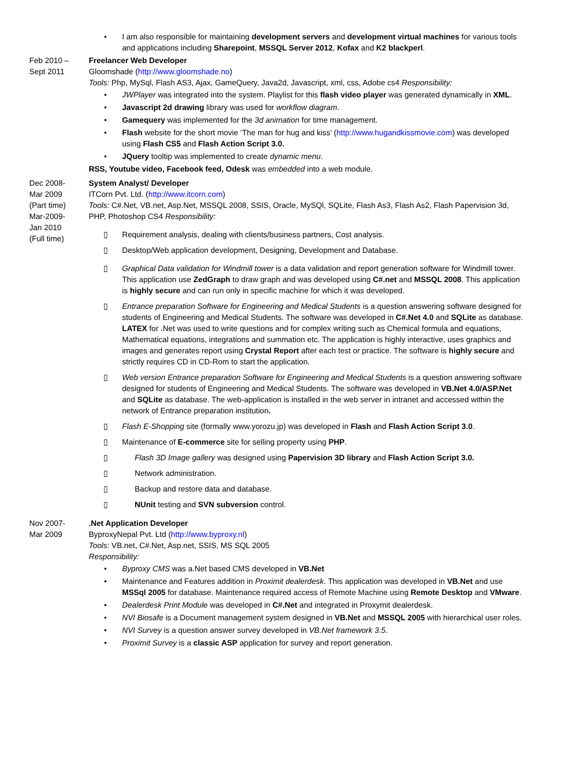• I am also responsible for maintaining development servers and development virtual machines for various tools and applications including Sharepoint, MSSQL Server 2012, Kofax and K2 blackperl.
Feb 2010 –
Sept 2011
Freelancer Web Developer
Gloomshade (http://www.gloomshade.no)
Tools: Php, MySql, Flash AS3, Ajax, GameQuery, Java2d, Javascript, xml, css, Adobe cs4 Responsibility:
• JWPlayer was integrated into the system. Playlist for this flash video player was generated dynamically in XML.
• Javascript 2d drawing library was used for workflow diagram.
• Gamequery was implemented for the 3d animation for time management.
• Flash website for the short movie ‘The man for hug and kiss’ (http://www.hugandkissmovie.com) was developed using Flash CS5 and Flash Action Script 3.0.
• JQuery tooltip was implemented to create dynamic menu.
RSS, Youtube video, Facebook feed, Odesk was embedded into a web module.
Dec 2008-
Mar 2009
(Part time)
Mar-2009-
Jan 2010
(Full time)
System Analyst/ Developer
ITCorn Pvt. Ltd. (http://www.itcorn.com)
Tools: C#.Net, VB.net, Asp.Net, MSSQL 2008, SSIS, Oracle, MySQl, SQLite, Flash As3, Flash As2, Flash Papervision 3d, PHP, Photoshop CS4 Responsibility:
▯ Requirement analysis, dealing with clients/business partners, Cost analysis.
▯ Desktop/Web application development, Designing, Development and Database.
▯ Graphical Data validation for Windmill tower is a data validation and report generation software for Windmill tower. This application use ZedGraph to draw graph and was developed using C#.net and MSSQL 2008. This application is highly secure and can run only in specific machine for which it was developed.
▯ Entrance preparation Software for Engineering and Medical Students is a question answering software designed for students of Engineering and Medical Students. The software was developed in C#.Net 4.0 and SQLite as database. LATEX for .Net was used to write questions and for complex writing such as Chemical formula and equations, Mathematical equations, integrations and summation etc. The application is highly interactive, uses graphics and images and generates report using Crystal Report after each test or practice. The software is highly secure and strictly requires CD in CD-Rom to start the application.
▯ Web version Entrance preparation Software for Engineering and Medical Students is a question answering software designed for students of Engineering and Medical Students. The software was developed in VB.Net 4.0/ASP.Net and SQLite as database. The web-application is installed in the web server in intranet and accessed within the network of Entrance preparation institution.
▯ Flash E-Shopping site (formally www.yorozu.jp) was developed in Flash and Flash Action Script 3.0.
▯ Maintenance of E-commerce site for selling property using PHP.
▯ Flash 3D Image gallery was designed using Papervision 3D library and Flash Action Script 3.0.
▯ Network administration.
▯ Backup and restore data and database.
▯ NUnit testing and SVN subversion control.
Nov 2007-
Mar 2009
.Net Application Developer
ByproxyNepal Pvt. Ltd (http://www.byproxy.nl)
Tools: VB.net, C#.Net, Asp.net, SSIS, MS SQL 2005
Responsibility:
• Byproxy CMS was a.Net based CMS developed in VB.Net
• Maintenance and Features addition in Proximit dealerdesk. This application was developed in VB.Net and use MSSql 2005 for database. Maintenance required access of Remote Machine using Remote Desktop and VMware.
• Dealerdesk Print Module was developed in C#.Net and integrated in Proxymit dealerdesk.
• NVI Biosafe is a Document management system designed in VB.Net and MSSQL 2005 with hierarchical user roles.
• NVI Survey is a question answer survey developed in VB.Net framework 3.5.
• Proximit Survey is a classic ASP application for survey and report generation.